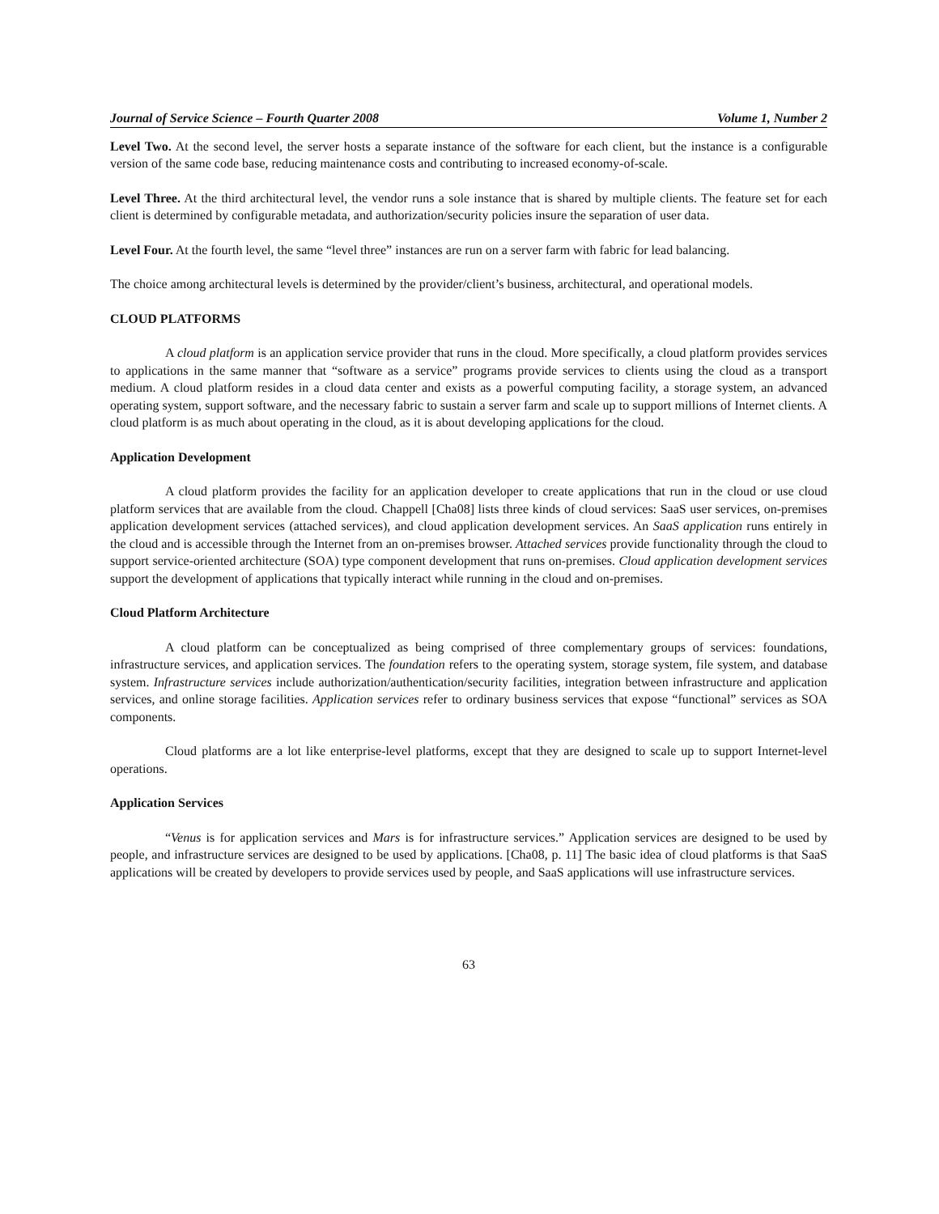Journal of Service Science – Fourth Quarter 2008 Volume 1, Number 2
Level Two. At the second level, the server hosts a separate instance of the software for each client, but the instance is a configurable version of the same code base, reducing maintenance costs and contributing to increased economy-of-scale.
Level Three. At the third architectural level, the vendor runs a sole instance that is shared by multiple clients. The feature set for each client is determined by configurable metadata, and authorization/security policies insure the separation of user data.
Level Four. At the fourth level, the same “level three” instances are run on a server farm with fabric for lead balancing.
The choice among architectural levels is determined by the provider/client’s business, architectural, and operational models.
CLOUD PLATFORMS
A cloud platform is an application service provider that runs in the cloud. More specifically, a cloud platform provides services to applications in the same manner that “software as a service” programs provide services to clients using the cloud as a transport medium. A cloud platform resides in a cloud data center and exists as a powerful computing facility, a storage system, an advanced operating system, support software, and the necessary fabric to sustain a server farm and scale up to support millions of Internet clients. A cloud platform is as much about operating in the cloud, as it is about developing applications for the cloud.
Application Development
A cloud platform provides the facility for an application developer to create applications that run in the cloud or use cloud platform services that are available from the cloud. Chappell [Cha08] lists three kinds of cloud services: SaaS user services, on-premises application development services (attached services), and cloud application development services. An SaaS application runs entirely in the cloud and is accessible through the Internet from an on-premises browser. Attached services provide functionality through the cloud to support service-oriented architecture (SOA) type component development that runs on-premises. Cloud application development services support the development of applications that typically interact while running in the cloud and on-premises.
Cloud Platform Architecture
A cloud platform can be conceptualized as being comprised of three complementary groups of services: foundations, infrastructure services, and application services. The foundation refers to the operating system, storage system, file system, and database system. Infrastructure services include authorization/authentication/security facilities, integration between infrastructure and application services, and online storage facilities. Application services refer to ordinary business services that expose “functional” services as SOA components.
Cloud platforms are a lot like enterprise-level platforms, except that they are designed to scale up to support Internet-level operations.
Application Services
“Venus is for application services and Mars is for infrastructure services.” Application services are designed to be used by people, and infrastructure services are designed to be used by applications. [Cha08, p. 11] The basic idea of cloud platforms is that SaaS applications will be created by developers to provide services used by people, and SaaS applications will use infrastructure services.
63